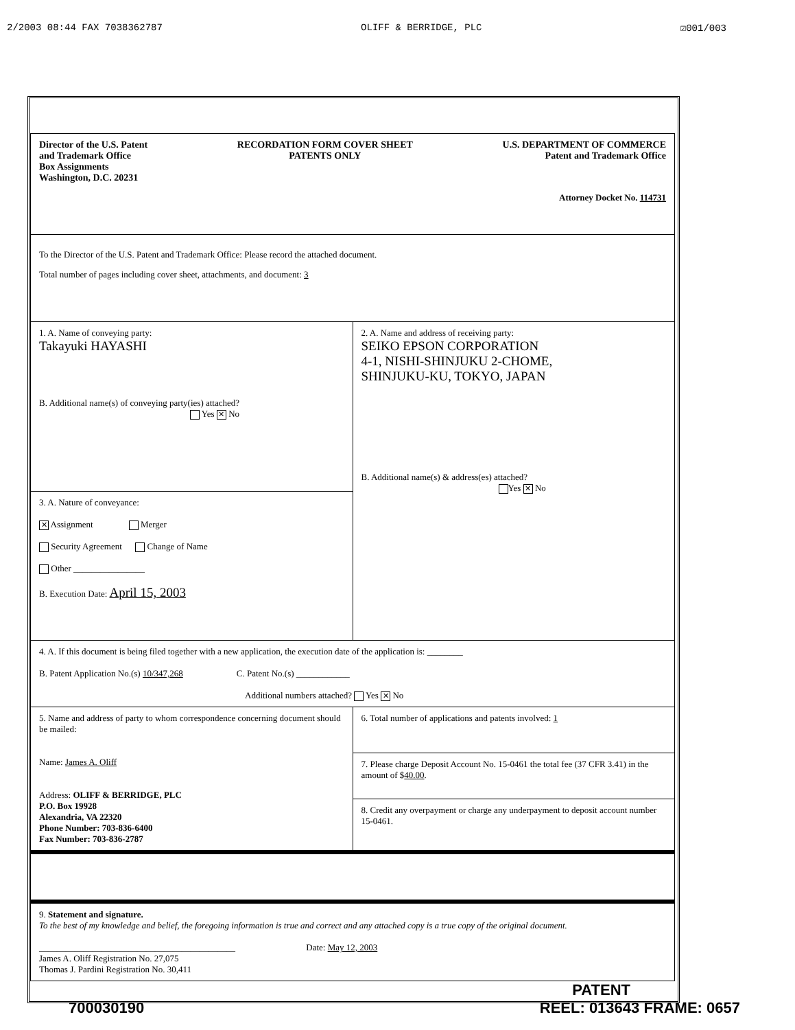2/2003 08:44 FAX 7038362787 OLIFF & BERRIDGE, PLC ☑001/003
| Director of the U.S. Patent and Trademark Office Box Assignments Washington, D.C. 20231 RECORDATION FORM COVER SHEET PATENTS ONLY U.S. DEPARTMENT OF COMMERCE Patent and Trademark Office Attorney Docket No. 114731 | |
| To the Director of the U.S. Patent and Trademark Office: Please record the attached document. Total number of pages including cover sheet, attachments, and document: 3 | |
| 1. A. Name of conveying party: Takayuki HAYASHI B. Additional name(s) of conveying party(ies) attached? Yes ✕ No | 2. A. Name and address of receiving party: SEIKO EPSON CORPORATION 4-1, NISHI-SHINJUKU 2-CHOME, SHINJUKU-KU, TOKYO, JAPAN B. Additional name(s) & address(es) attached? Yes ✕ No |
| 3. A. Nature of conveyance: ✕ Assignment Merger Security Agreement Change of Name Other ________________ B. Execution Date: April 15, 2003 | |
| 4. A. If this document is being filed together with a new application, the execution date of the application is: ________ B. Patent Application No.(s) 10/347,268 C. Patent No.(s) ____________ Additional numbers attached? Yes ✕ No | |
| 5. Name and address of party to whom correspondence concerning document should be mailed: Name: James A. Oliff Address: OLIFF & BERRIDGE, PLC P.O. Box 19928 Alexandria, VA 22320 Phone Number: 703-836-6400 Fax Number: 703-836-2787 | 6. Total number of applications and patents involved: 1 |
| | 7. Please charge Deposit Account No. 15-0461 the total fee (37 CFR 3.41) in the amount of $ 40.00 . |
| | 8. Credit any overpayment or charge any underpayment to deposit account number 15-0461. |
| 9. Statement and signature. To the best of my knowledge and belief, the foregoing information is true and correct and any attached copy is a true copy of the original document. ____________________________________________ Date: May 12, 2003 James A. Oliff Registration No. 27,075 Thomas J. Pardini Registration No. 30,411 | |
PATENT
700030190 REEL: 013643 FRAME: 0657